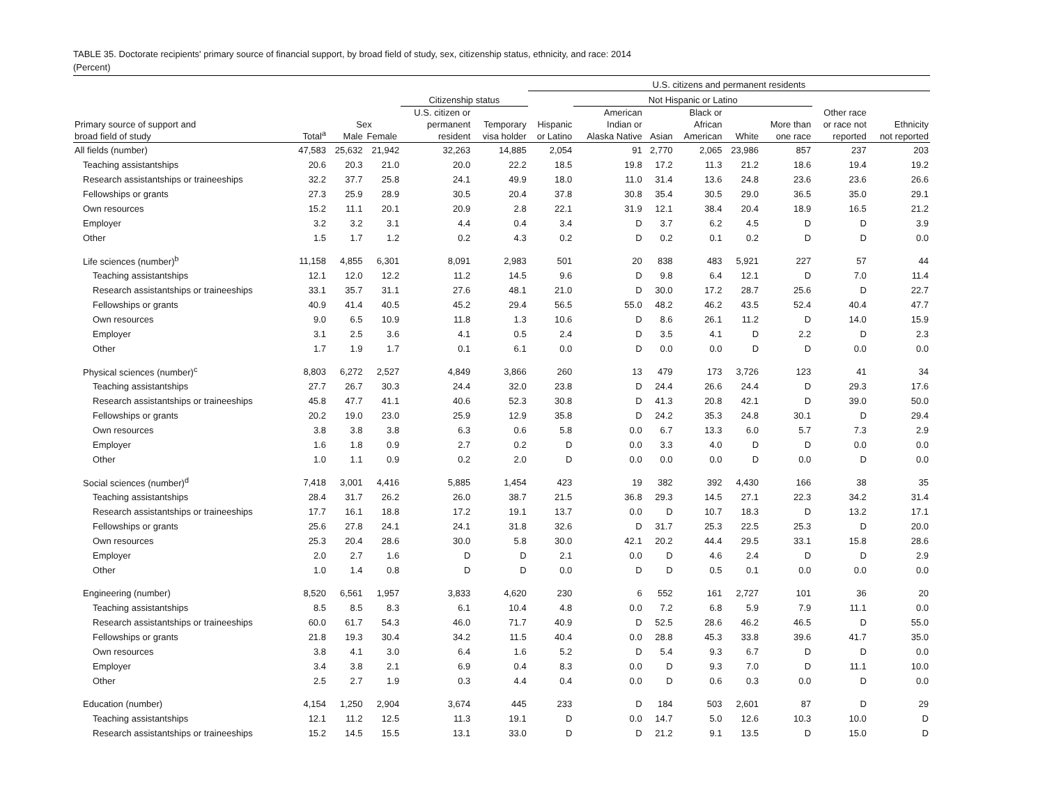TABLE 35. Doctorate recipients' primary source of financial support, by broad field of study, sex, citizenship status, ethnicity, and race: 2014
(Percent)
| | | | | | | U.S. citizens and permanent residents | | | | | | | |
| --- | --- | --- | --- | --- | --- | --- | --- | --- | --- | --- | --- | --- | --- |
| | | | | Citizenship status | | | Not Hispanic or Latino | | | | | | |
| Primary source of support and broad field of study | Total<sup>a</sup> | Sex Male Female | | U.S. citizen or permanent resident | Temporary visa holder | Hispanic or Latino | American Indian or Alaska Native | Asian | Black or African American | White | More than one race | Other race or race not reported | Ethnicity not reported |
| All fields (number) | 47,583 | 25,632 | 21,942 | 32,263 | 14,885 | 2,054 | 91 | 2,770 | 2,065 | 23,986 | 857 | 237 | 203 |
| Teaching assistantships | 20.6 | 20.3 | 21.0 | 20.0 | 22.2 | 18.5 | 19.8 | 17.2 | 11.3 | 21.2 | 18.6 | 19.4 | 19.2 |
| Research assistantships or traineeships | 32.2 | 37.7 | 25.8 | 24.1 | 49.9 | 18.0 | 11.0 | 31.4 | 13.6 | 24.8 | 23.6 | 23.6 | 26.6 |
| Fellowships or grants | 27.3 | 25.9 | 28.9 | 30.5 | 20.4 | 37.8 | 30.8 | 35.4 | 30.5 | 29.0 | 36.5 | 35.0 | 29.1 |
| Own resources | 15.2 | 11.1 | 20.1 | 20.9 | 2.8 | 22.1 | 31.9 | 12.1 | 38.4 | 20.4 | 18.9 | 16.5 | 21.2 |
| Employer | 3.2 | 3.2 | 3.1 | 4.4 | 0.4 | 3.4 | D | 3.7 | 6.2 | 4.5 | D | D | 3.9 |
| Other | 1.5 | 1.7 | 1.2 | 0.2 | 4.3 | 0.2 | D | 0.2 | 0.1 | 0.2 | D | D | 0.0 |
| Life sciences (number)<sup>b</sup> | 11,158 | 4,855 | 6,301 | 8,091 | 2,983 | 501 | 20 | 838 | 483 | 5,921 | 227 | 57 | 44 |
| Teaching assistantships | 12.1 | 12.0 | 12.2 | 11.2 | 14.5 | 9.6 | D | 9.8 | 6.4 | 12.1 | D | 7.0 | 11.4 |
| Research assistantships or traineeships | 33.1 | 35.7 | 31.1 | 27.6 | 48.1 | 21.0 | D | 30.0 | 17.2 | 28.7 | 25.6 | D | 22.7 |
| Fellowships or grants | 40.9 | 41.4 | 40.5 | 45.2 | 29.4 | 56.5 | 55.0 | 48.2 | 46.2 | 43.5 | 52.4 | 40.4 | 47.7 |
| Own resources | 9.0 | 6.5 | 10.9 | 11.8 | 1.3 | 10.6 | D | 8.6 | 26.1 | 11.2 | D | 14.0 | 15.9 |
| Employer | 3.1 | 2.5 | 3.6 | 4.1 | 0.5 | 2.4 | D | 3.5 | 4.1 | D | 2.2 | D | 2.3 |
| Other | 1.7 | 1.9 | 1.7 | 0.1 | 6.1 | 0.0 | D | 0.0 | 0.0 | D | D | 0.0 | 0.0 |
| Physical sciences (number)<sup>c</sup> | 8,803 | 6,272 | 2,527 | 4,849 | 3,866 | 260 | 13 | 479 | 173 | 3,726 | 123 | 41 | 34 |
| Teaching assistantships | 27.7 | 26.7 | 30.3 | 24.4 | 32.0 | 23.8 | D | 24.4 | 26.6 | 24.4 | D | 29.3 | 17.6 |
| Research assistantships or traineeships | 45.8 | 47.7 | 41.1 | 40.6 | 52.3 | 30.8 | D | 41.3 | 20.8 | 42.1 | D | 39.0 | 50.0 |
| Fellowships or grants | 20.2 | 19.0 | 23.0 | 25.9 | 12.9 | 35.8 | D | 24.2 | 35.3 | 24.8 | 30.1 | D | 29.4 |
| Own resources | 3.8 | 3.8 | 3.8 | 6.3 | 0.6 | 5.8 | 0.0 | 6.7 | 13.3 | 6.0 | 5.7 | 7.3 | 2.9 |
| Employer | 1.6 | 1.8 | 0.9 | 2.7 | 0.2 | D | 0.0 | 3.3 | 4.0 | D | D | 0.0 | 0.0 |
| Other | 1.0 | 1.1 | 0.9 | 0.2 | 2.0 | D | 0.0 | 0.0 | 0.0 | D | 0.0 | D | 0.0 |
| Social sciences (number)<sup>d</sup> | 7,418 | 3,001 | 4,416 | 5,885 | 1,454 | 423 | 19 | 382 | 392 | 4,430 | 166 | 38 | 35 |
| Teaching assistantships | 28.4 | 31.7 | 26.2 | 26.0 | 38.7 | 21.5 | 36.8 | 29.3 | 14.5 | 27.1 | 22.3 | 34.2 | 31.4 |
| Research assistantships or traineeships | 17.7 | 16.1 | 18.8 | 17.2 | 19.1 | 13.7 | 0.0 | D | 10.7 | 18.3 | D | 13.2 | 17.1 |
| Fellowships or grants | 25.6 | 27.8 | 24.1 | 24.1 | 31.8 | 32.6 | D | 31.7 | 25.3 | 22.5 | 25.3 | D | 20.0 |
| Own resources | 25.3 | 20.4 | 28.6 | 30.0 | 5.8 | 30.0 | 42.1 | 20.2 | 44.4 | 29.5 | 33.1 | 15.8 | 28.6 |
| Employer | 2.0 | 2.7 | 1.6 | D | D | 2.1 | 0.0 | D | 4.6 | 2.4 | D | D | 2.9 |
| Other | 1.0 | 1.4 | 0.8 | D | D | 0.0 | D | D | 0.5 | 0.1 | 0.0 | 0.0 | 0.0 |
| Engineering (number) | 8,520 | 6,561 | 1,957 | 3,833 | 4,620 | 230 | 6 | 552 | 161 | 2,727 | 101 | 36 | 20 |
| Teaching assistantships | 8.5 | 8.5 | 8.3 | 6.1 | 10.4 | 4.8 | 0.0 | 7.2 | 6.8 | 5.9 | 7.9 | 11.1 | 0.0 |
| Research assistantships or traineeships | 60.0 | 61.7 | 54.3 | 46.0 | 71.7 | 40.9 | D | 52.5 | 28.6 | 46.2 | 46.5 | D | 55.0 |
| Fellowships or grants | 21.8 | 19.3 | 30.4 | 34.2 | 11.5 | 40.4 | 0.0 | 28.8 | 45.3 | 33.8 | 39.6 | 41.7 | 35.0 |
| Own resources | 3.8 | 4.1 | 3.0 | 6.4 | 1.6 | 5.2 | D | 5.4 | 9.3 | 6.7 | D | D | 0.0 |
| Employer | 3.4 | 3.8 | 2.1 | 6.9 | 0.4 | 8.3 | 0.0 | D | 9.3 | 7.0 | D | 11.1 | 10.0 |
| Other | 2.5 | 2.7 | 1.9 | 0.3 | 4.4 | 0.4 | 0.0 | D | 0.6 | 0.3 | 0.0 | D | 0.0 |
| Education (number) | 4,154 | 1,250 | 2,904 | 3,674 | 445 | 233 | D | 184 | 503 | 2,601 | 87 | D | 29 |
| Teaching assistantships | 12.1 | 11.2 | 12.5 | 11.3 | 19.1 | D | 0.0 | 14.7 | 5.0 | 12.6 | 10.3 | 10.0 | D |
| Research assistantships or traineeships | 15.2 | 14.5 | 15.5 | 13.1 | 33.0 | D | D | 21.2 | 9.1 | 13.5 | D | 15.0 | D |